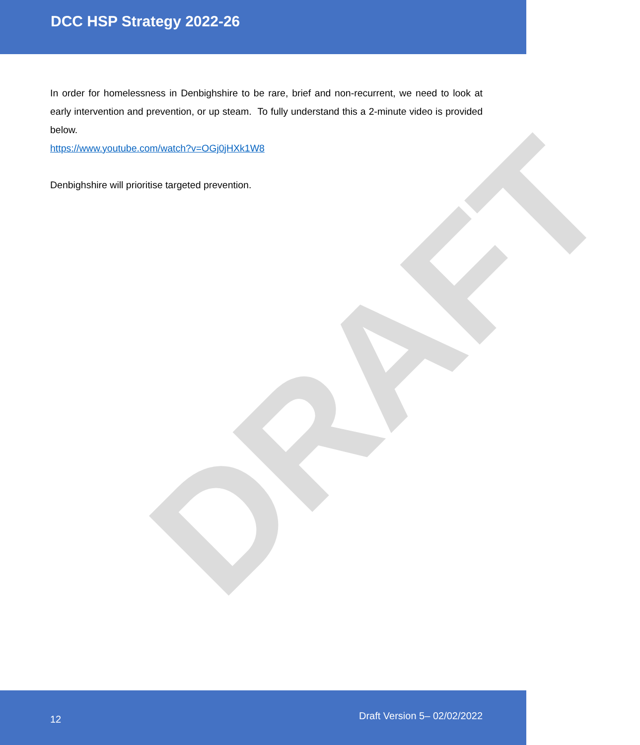DCC HSP Strategy 2022-26
DRAFT
In order for homelessness in Denbighshire to be rare, brief and non-recurrent, we need to look at early intervention and prevention, or up steam. To fully understand this a 2-minute video is provided below.
https://www.youtube.com/watch?v=OGj0jHXk1W8
Denbighshire will prioritise targeted prevention.
12 Draft Version 5– 02/02/2022